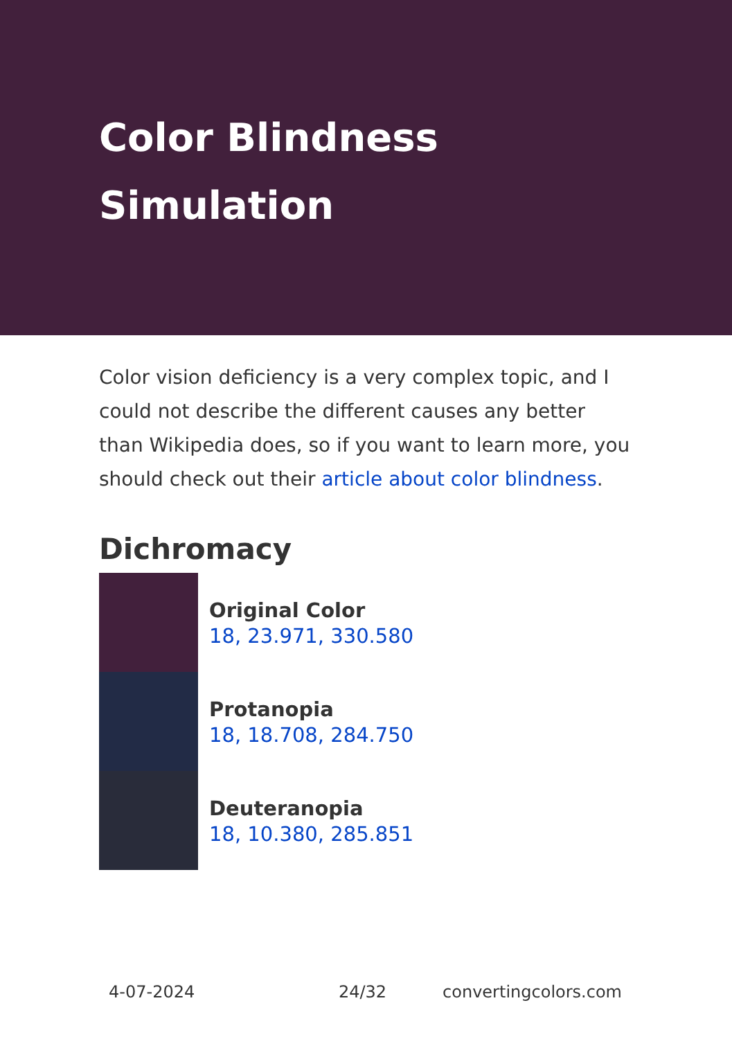Color Blindness Simulation
Color vision deficiency is a very complex topic, and I could not describe the different causes any better than Wikipedia does, so if you want to learn more, you should check out their article about color blindness.
Dichromacy
Original Color
18, 23.971, 330.580
Protanopia
18, 18.708, 284.750
Deuteranopia
18, 10.380, 285.851
4-07-2024 24/32 convertingcolors.com